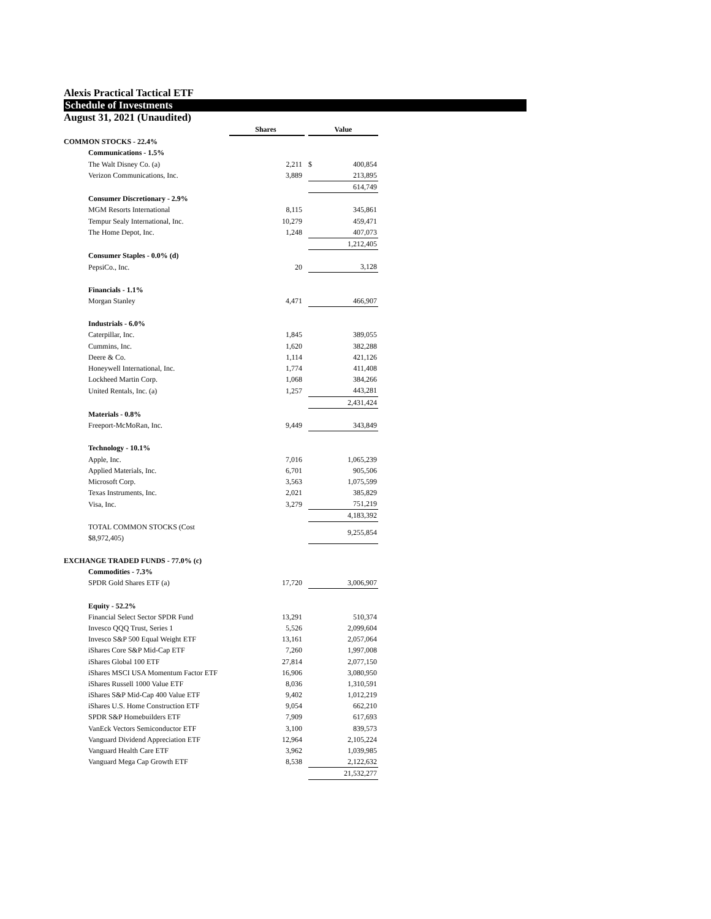Alexis Practical Tactical ETF
Schedule of Investments
August 31, 2021 (Unaudited)
| | Shares | | Value | |
| --- | --- | --- | --- | --- |
| COMMON STOCKS - 22.4% | | | | |
| Communications - 1.5% | | | | |
| The Walt Disney Co. (a) | 2,211 | | $ | 400,854 |
| Verizon Communications, Inc. | 3,889 | | | 213,895 |
| | | | | 614,749 |
| Consumer Discretionary - 2.9% | | | | |
| MGM Resorts International | 8,115 | | | 345,861 |
| Tempur Sealy International, Inc. | 10,279 | | | 459,471 |
| The Home Depot, Inc. | 1,248 | | | 407,073 |
| | | | | 1,212,405 |
| Consumer Staples - 0.0% (d) | | | | |
| PepsiCo., Inc. | 20 | | | 3,128 |
| Financials - 1.1% | | | | |
| Morgan Stanley | 4,471 | | | 466,907 |
| Industrials - 6.0% | | | | |
| Caterpillar, Inc. | 1,845 | | | 389,055 |
| Cummins, Inc. | 1,620 | | | 382,288 |
| Deere & Co. | 1,114 | | | 421,126 |
| Honeywell International, Inc. | 1,774 | | | 411,408 |
| Lockheed Martin Corp. | 1,068 | | | 384,266 |
| United Rentals, Inc. (a) | 1,257 | | | 443,281 |
| | | | | 2,431,424 |
| Materials - 0.8% | | | | |
| Freeport-McMoRan, Inc. | 9,449 | | | 343,849 |
| Technology - 10.1% | | | | |
| Apple, Inc. | 7,016 | | | 1,065,239 |
| Applied Materials, Inc. | 6,701 | | | 905,506 |
| Microsoft Corp. | 3,563 | | | 1,075,599 |
| Texas Instruments, Inc. | 2,021 | | | 385,829 |
| Visa, Inc. | 3,279 | | | 751,219 |
| | | | | 4,183,392 |
| TOTAL COMMON STOCKS (Cost $8,972,405) | | | | 9,255,854 |
| EXCHANGE TRADED FUNDS - 77.0% (c) | | | | |
| Commodities - 7.3% | | | | |
| SPDR Gold Shares ETF (a) | 17,720 | | | 3,006,907 |
| Equity - 52.2% | | | | |
| Financial Select Sector SPDR Fund | 13,291 | | | 510,374 |
| Invesco QQQ Trust, Series 1 | 5,526 | | | 2,099,604 |
| Invesco S&P 500 Equal Weight ETF | 13,161 | | | 2,057,064 |
| iShares Core S&P Mid-Cap ETF | 7,260 | | | 1,997,008 |
| iShares Global 100 ETF | 27,814 | | | 2,077,150 |
| iShares MSCI USA Momentum Factor ETF | 16,906 | | | 3,080,950 |
| iShares Russell 1000 Value ETF | 8,036 | | | 1,310,591 |
| iShares S&P Mid-Cap 400 Value ETF | 9,402 | | | 1,012,219 |
| iShares U.S. Home Construction ETF | 9,054 | | | 662,210 |
| SPDR S&P Homebuilders ETF | 7,909 | | | 617,693 |
| VanEck Vectors Semiconductor ETF | 3,100 | | | 839,573 |
| Vanguard Dividend Appreciation ETF | 12,964 | | | 2,105,224 |
| Vanguard Health Care ETF | 3,962 | | | 1,039,985 |
| Vanguard Mega Cap Growth ETF | 8,538 | | | 2,122,632 |
| | | | | 21,532,277 |